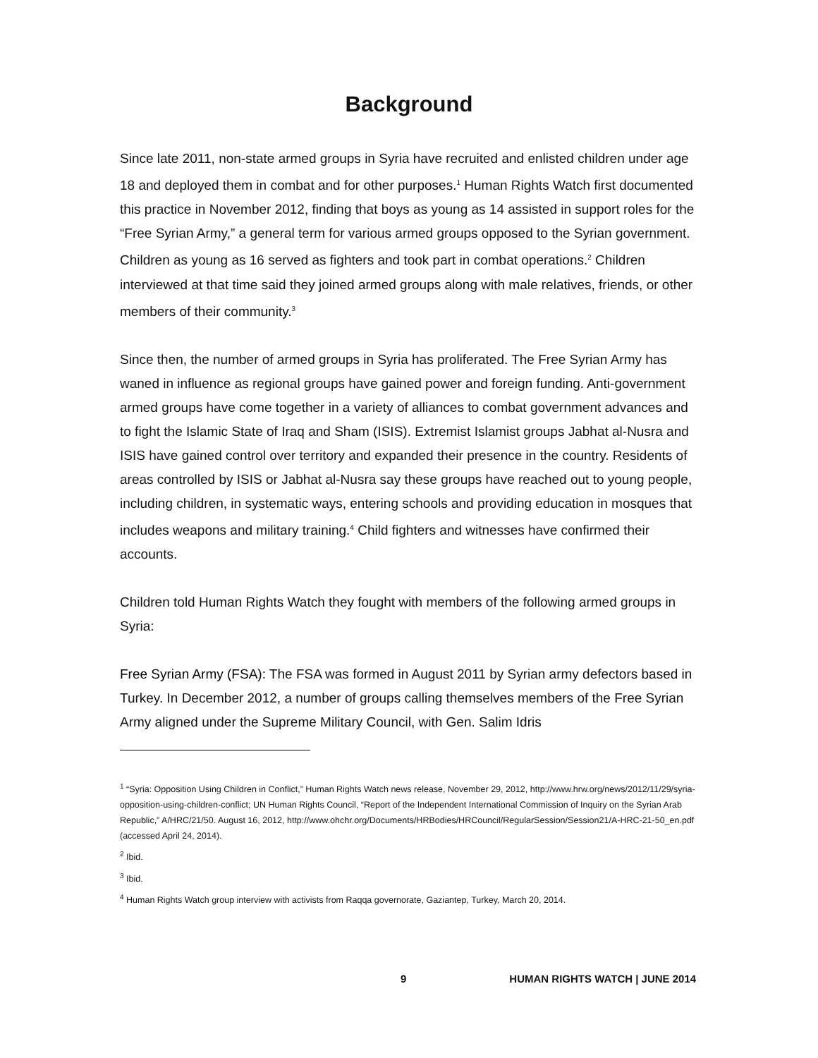Background
Since late 2011, non-state armed groups in Syria have recruited and enlisted children under age 18 and deployed them in combat and for other purposes.<sup>1</sup> Human Rights Watch first documented this practice in November 2012, finding that boys as young as 14 assisted in support roles for the “Free Syrian Army,” a general term for various armed groups opposed to the Syrian government. Children as young as 16 served as fighters and took part in combat operations.<sup>2</sup> Children interviewed at that time said they joined armed groups along with male relatives, friends, or other members of their community.<sup>3</sup>
Since then, the number of armed groups in Syria has proliferated. The Free Syrian Army has waned in influence as regional groups have gained power and foreign funding. Anti-government armed groups have come together in a variety of alliances to combat government advances and to fight the Islamic State of Iraq and Sham (ISIS). Extremist Islamist groups Jabhat al-Nusra and ISIS have gained control over territory and expanded their presence in the country. Residents of areas controlled by ISIS or Jabhat al-Nusra say these groups have reached out to young people, including children, in systematic ways, entering schools and providing education in mosques that includes weapons and military training.<sup>4</sup> Child fighters and witnesses have confirmed their accounts.
Children told Human Rights Watch they fought with members of the following armed groups in Syria:
Free Syrian Army (FSA): The FSA was formed in August 2011 by Syrian army defectors based in Turkey. In December 2012, a number of groups calling themselves members of the Free Syrian Army aligned under the Supreme Military Council, with Gen. Salim Idris
<sup>1</sup> “Syria: Opposition Using Children in Conflict,” Human Rights Watch news release, November 29, 2012, http://www.hrw.org/news/2012/11/29/syria-opposition-using-children-conflict; UN Human Rights Council, “Report of the Independent International Commission of Inquiry on the Syrian Arab Republic,” A/HRC/21/50. August 16, 2012, http://www.ohchr.org/Documents/HRBodies/HRCouncil/RegularSession/Session21/A-HRC-21-50_en.pdf (accessed April 24, 2014).
<sup>2</sup> Ibid.
<sup>3</sup> Ibid.
<sup>4</sup> Human Rights Watch group interview with activists from Raqqa governorate, Gaziantep, Turkey, March 20, 2014.
9 HUMAN RIGHTS WATCH | JUNE 2014